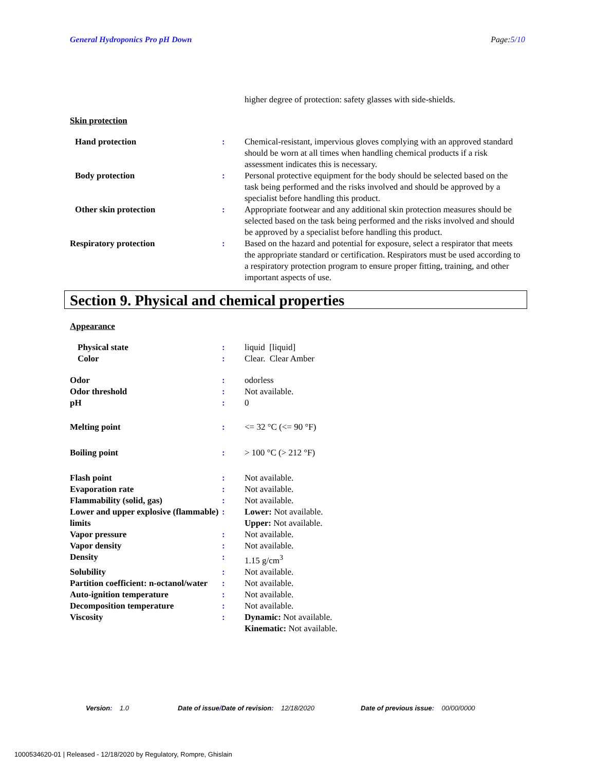General Hydroponics Pro pH Down Page:5/10
higher degree of protection: safety glasses with side-shields.
Skin protection
Hand protection : Chemical-resistant, impervious gloves complying with an approved standard should be worn at all times when handling chemical products if a risk assessment indicates this is necessary.
Body protection : Personal protective equipment for the body should be selected based on the task being performed and the risks involved and should be approved by a specialist before handling this product.
Other skin protection : Appropriate footwear and any additional skin protection measures should be selected based on the task being performed and the risks involved and should be approved by a specialist before handling this product.
Respiratory protection : Based on the hazard and potential for exposure, select a respirator that meets the appropriate standard or certification. Respirators must be used according to a respiratory protection program to ensure proper fitting, training, and other important aspects of use.
Section 9. Physical and chemical properties
Appearance
Physical state : liquid [liquid]
Color : Clear. Clear Amber
Odor : odorless
Odor threshold : Not available.
pH : 0
Melting point : <= 32 °C (<= 90 °F)
Boiling point : > 100 °C (> 212 °F)
Flash point : Not available.
Evaporation rate : Not available.
Flammability (solid, gas) : Not available.
Lower and upper explosive (flammable) limits
: Lower: Not available.
Upper: Not available.
Vapor pressure : Not available.
Vapor density : Not available.
Density : 1.15 g/cm<sup>3</sup>
Solubility : Not available.
Partition coefficient: n-octanol/water
: Not available.
Auto-ignition temperature : Not available.
Decomposition temperature : Not available.
Viscosity : Dynamic: Not available.
Kinematic: Not available.
Version: 1.0 Date of issue/Date of revision: 12/18/2020 Date of previous issue: 00/00/0000
1000534620-01 | Released - 12/18/2020 by Regulatory, Rompre, Ghislain